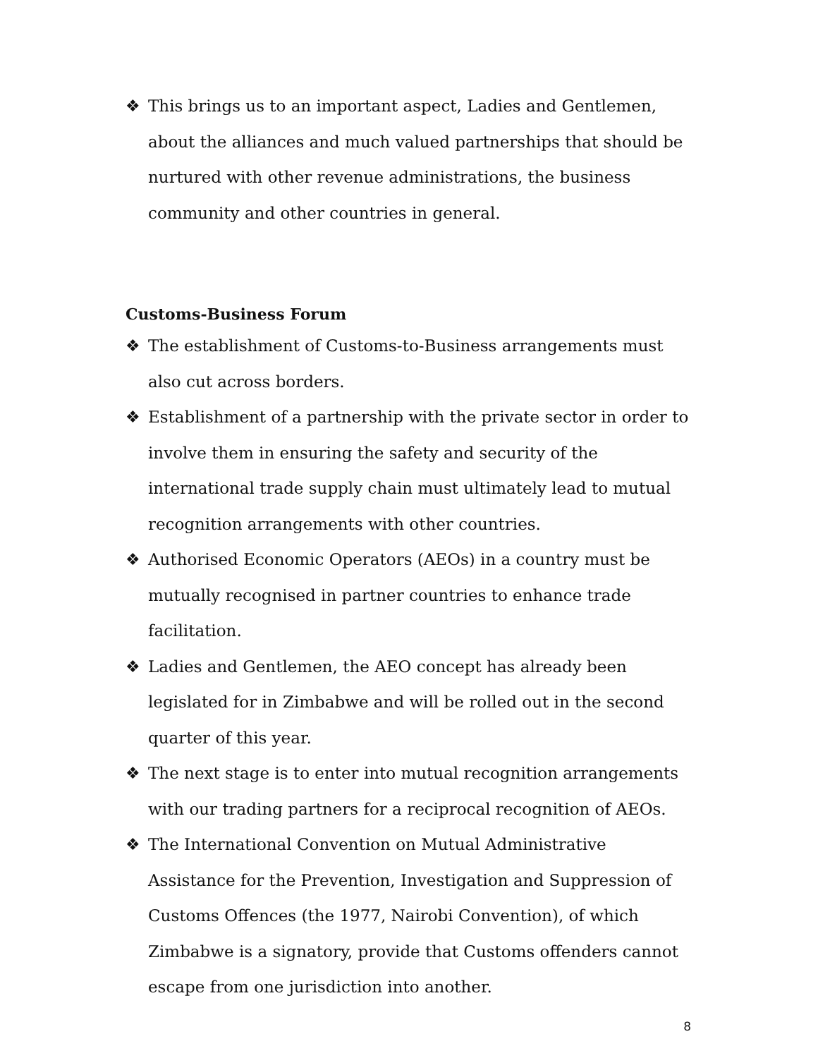❖ This brings us to an important aspect, Ladies and Gentlemen, about the alliances and much valued partnerships that should be nurtured with other revenue administrations, the business community and other countries in general.
Customs-Business Forum
❖ The establishment of Customs-to-Business arrangements must also cut across borders.
❖ Establishment of a partnership with the private sector in order to involve them in ensuring the safety and security of the international trade supply chain must ultimately lead to mutual recognition arrangements with other countries.
❖ Authorised Economic Operators (AEOs) in a country must be mutually recognised in partner countries to enhance trade facilitation.
❖ Ladies and Gentlemen, the AEO concept has already been legislated for in Zimbabwe and will be rolled out in the second quarter of this year.
❖ The next stage is to enter into mutual recognition arrangements with our trading partners for a reciprocal recognition of AEOs.
❖ The International Convention on Mutual Administrative Assistance for the Prevention, Investigation and Suppression of Customs Offences (the 1977, Nairobi Convention), of which Zimbabwe is a signatory, provide that Customs offenders cannot escape from one jurisdiction into another.
8